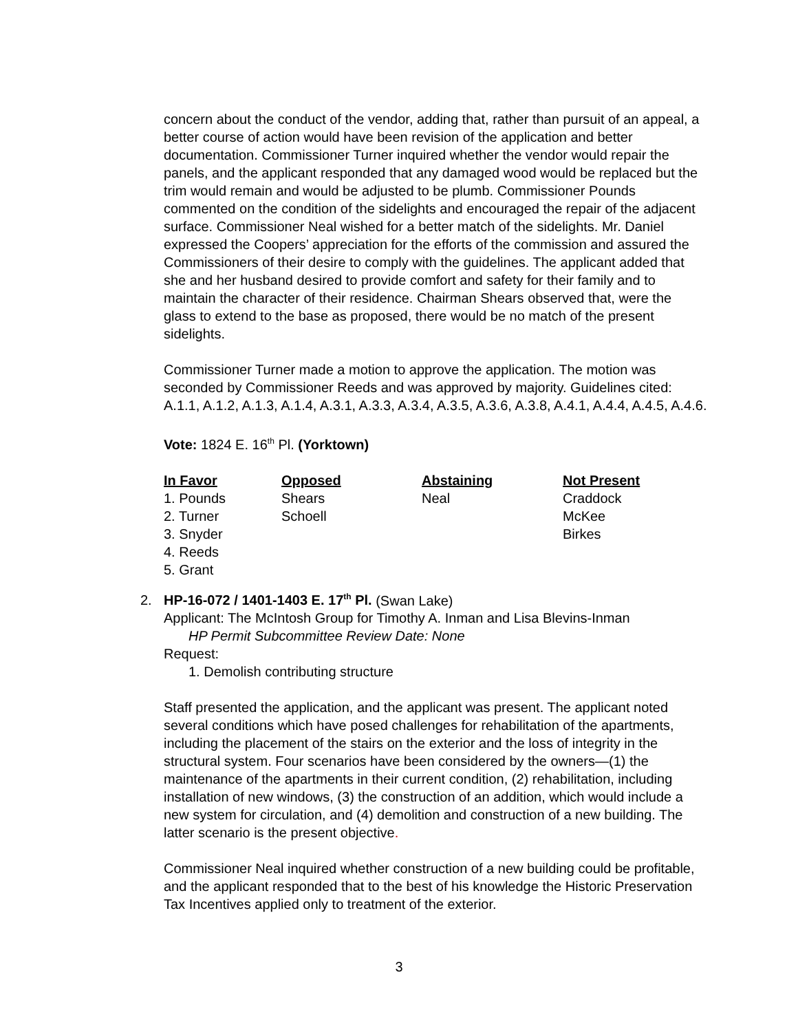concern about the conduct of the vendor, adding that, rather than pursuit of an appeal, a better course of action would have been revision of the application and better documentation. Commissioner Turner inquired whether the vendor would repair the panels, and the applicant responded that any damaged wood would be replaced but the trim would remain and would be adjusted to be plumb. Commissioner Pounds commented on the condition of the sidelights and encouraged the repair of the adjacent surface. Commissioner Neal wished for a better match of the sidelights. Mr. Daniel expressed the Coopers’ appreciation for the efforts of the commission and assured the Commissioners of their desire to comply with the guidelines. The applicant added that she and her husband desired to provide comfort and safety for their family and to maintain the character of their residence. Chairman Shears observed that, were the glass to extend to the base as proposed, there would be no match of the present sidelights.
Commissioner Turner made a motion to approve the application. The motion was seconded by Commissioner Reeds and was approved by majority. Guidelines cited: A.1.1, A.1.2, A.1.3, A.1.4, A.3.1, A.3.3, A.3.4, A.3.5, A.3.6, A.3.8, A.4.1, A.4.4, A.4.5, A.4.6.
Vote: 1824 E. 16<sup>th</sup> Pl. (Yorktown)
| In Favor | Opposed | Abstaining | Not Present |
| --- | --- | --- | --- |
| 1. Pounds | Shears | Neal | Craddock |
| 2. Turner | Schoell | | McKee |
| 3. Snyder | | | Birkes |
| 4. Reeds | | | |
| 5. Grant | | | |
2. HP-16-072 / 1401-1403 E. 17<sup>th</sup> Pl. (Swan Lake)
Applicant: The McIntosh Group for Timothy A. Inman and Lisa Blevins-Inman
HP Permit Subcommittee Review Date: None
Request:
1. Demolish contributing structure
Staff presented the application, and the applicant was present. The applicant noted several conditions which have posed challenges for rehabilitation of the apartments, including the placement of the stairs on the exterior and the loss of integrity in the structural system. Four scenarios have been considered by the owners—(1) the maintenance of the apartments in their current condition, (2) rehabilitation, including installation of new windows, (3) the construction of an addition, which would include a new system for circulation, and (4) demolition and construction of a new building. The latter scenario is the present objective.
Commissioner Neal inquired whether construction of a new building could be profitable, and the applicant responded that to the best of his knowledge the Historic Preservation Tax Incentives applied only to treatment of the exterior.
3